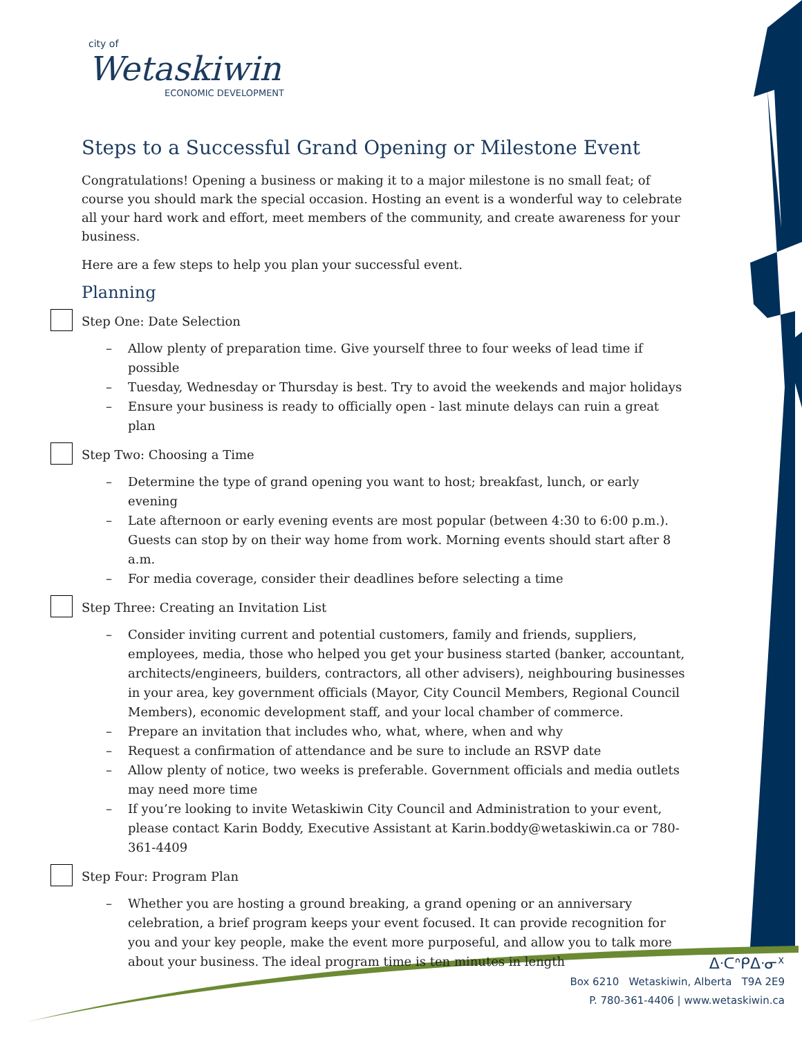city of
Wetaskiwin
ECONOMIC DEVELOPMENT
Steps to a Successful Grand Opening or Milestone Event
Congratulations! Opening a business or making it to a major milestone is no small feat; of course you should mark the special occasion. Hosting an event is a wonderful way to celebrate all your hard work and effort, meet members of the community, and create awareness for your business.
Here are a few steps to help you plan your successful event.
Planning
Step One: Date Selection
Allow plenty of preparation time. Give yourself three to four weeks of lead time if possible
Tuesday, Wednesday or Thursday is best. Try to avoid the weekends and major holidays
Ensure your business is ready to officially open - last minute delays can ruin a great plan
Step Two: Choosing a Time
Determine the type of grand opening you want to host; breakfast, lunch, or early evening
Late afternoon or early evening events are most popular (between 4:30 to 6:00 p.m.). Guests can stop by on their way home from work. Morning events should start after 8 a.m.
For media coverage, consider their deadlines before selecting a time
Step Three: Creating an Invitation List
Consider inviting current and potential customers, family and friends, suppliers, employees, media, those who helped you get your business started (banker, accountant, architects/engineers, builders, contractors, all other advisers), neighbouring businesses in your area, key government officials (Mayor, City Council Members, Regional Council Members), economic development staff, and your local chamber of commerce.
Prepare an invitation that includes who, what, where, when and why
Request a confirmation of attendance and be sure to include an RSVP date
Allow plenty of notice, two weeks is preferable. Government officials and media outlets may need more time
If you’re looking to invite Wetaskiwin City Council and Administration to your event, please contact Karin Boddy, Executive Assistant at Karin.boddy@wetaskiwin.ca or 780-361-4409
Step Four: Program Plan
Whether you are hosting a ground breaking, a grand opening or an anniversary celebration, a brief program keeps your event focused. It can provide recognition for you and your key people, make the event more purposeful, and allow you to talk more about your business. The ideal program time is ten minutes in length
ᐃᐧᑕᐢᑭᐃᐧᓂᕽ
Box 6210 Wetaskiwin, Alberta T9A 2E9
P. 780-361-4406 | www.wetaskiwin.ca